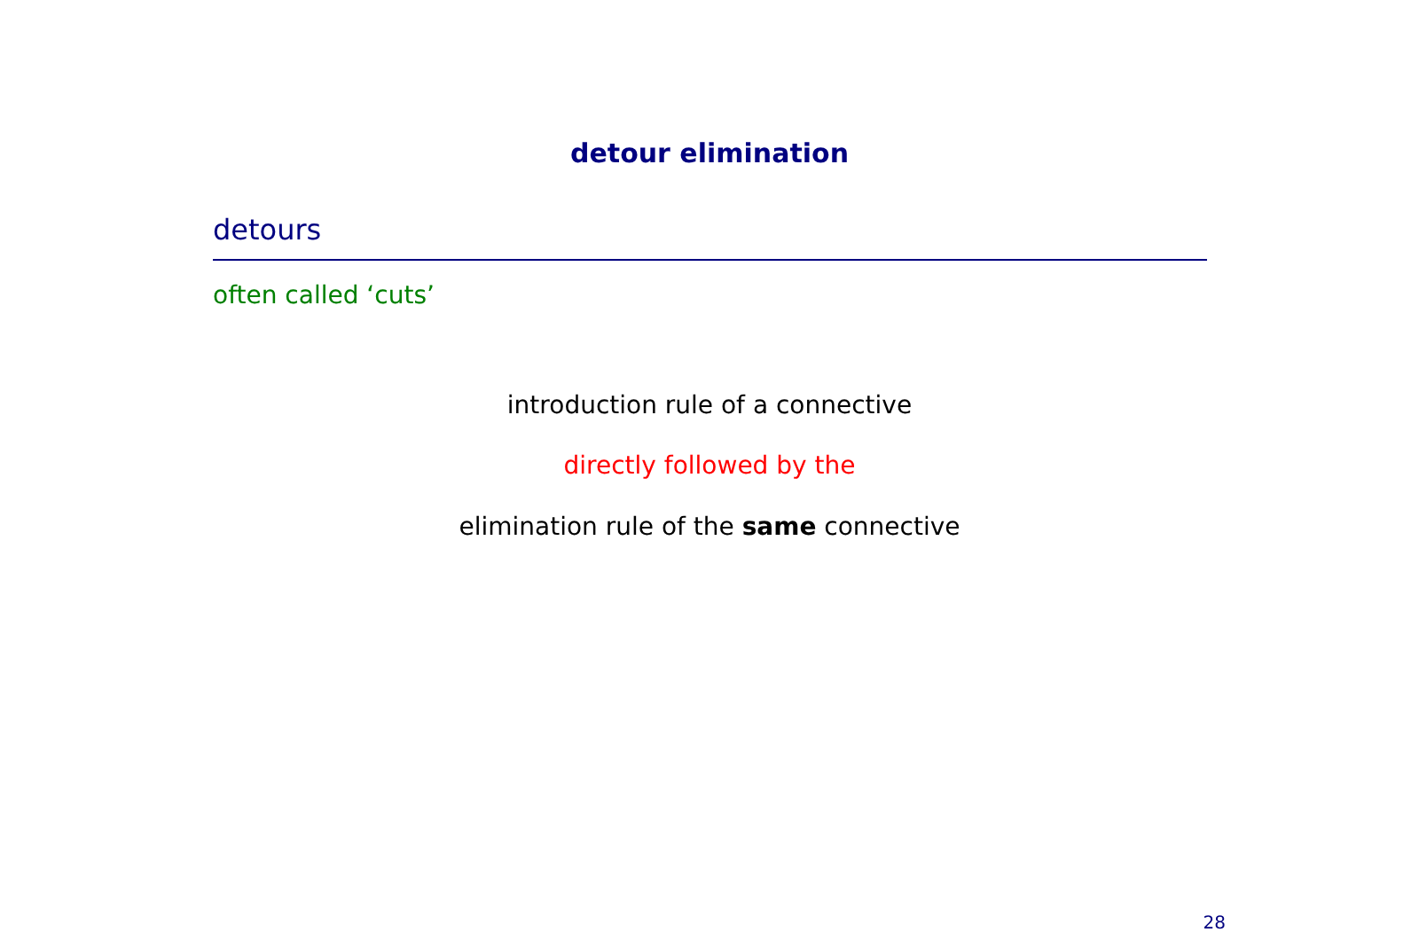detour elimination
detours
often called ‘cuts’
introduction rule of a connective
directly followed by the
elimination rule of the same connective
28